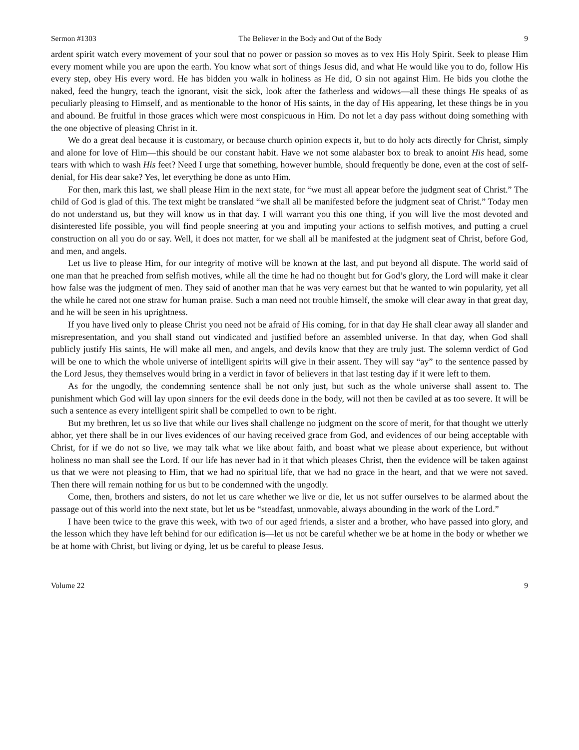Sermon #1303 The Believer in the Body and Out of the Body 9
ardent spirit watch every movement of your soul that no power or passion so moves as to vex His Holy Spirit. Seek to please Him every moment while you are upon the earth. You know what sort of things Jesus did, and what He would like you to do, follow His every step, obey His every word. He has bidden you walk in holiness as He did, O sin not against Him. He bids you clothe the naked, feed the hungry, teach the ignorant, visit the sick, look after the fatherless and widows—all these things He speaks of as peculiarly pleasing to Himself, and as mentionable to the honor of His saints, in the day of His appearing, let these things be in you and abound. Be fruitful in those graces which were most conspicuous in Him. Do not let a day pass without doing something with the one objective of pleasing Christ in it.
We do a great deal because it is customary, or because church opinion expects it, but to do holy acts directly for Christ, simply and alone for love of Him—this should be our constant habit. Have we not some alabaster box to break to anoint His head, some tears with which to wash His feet? Need I urge that something, however humble, should frequently be done, even at the cost of self-denial, for His dear sake? Yes, let everything be done as unto Him.
For then, mark this last, we shall please Him in the next state, for “we must all appear before the judgment seat of Christ.” The child of God is glad of this. The text might be translated “we shall all be manifested before the judgment seat of Christ.” Today men do not understand us, but they will know us in that day. I will warrant you this one thing, if you will live the most devoted and disinterested life possible, you will find people sneering at you and imputing your actions to selfish motives, and putting a cruel construction on all you do or say. Well, it does not matter, for we shall all be manifested at the judgment seat of Christ, before God, and men, and angels.
Let us live to please Him, for our integrity of motive will be known at the last, and put beyond all dispute. The world said of one man that he preached from selfish motives, while all the time he had no thought but for God’s glory, the Lord will make it clear how false was the judgment of men. They said of another man that he was very earnest but that he wanted to win popularity, yet all the while he cared not one straw for human praise. Such a man need not trouble himself, the smoke will clear away in that great day, and he will be seen in his uprightness.
If you have lived only to please Christ you need not be afraid of His coming, for in that day He shall clear away all slander and misrepresentation, and you shall stand out vindicated and justified before an assembled universe. In that day, when God shall publicly justify His saints, He will make all men, and angels, and devils know that they are truly just. The solemn verdict of God will be one to which the whole universe of intelligent spirits will give in their assent. They will say “ay” to the sentence passed by the Lord Jesus, they themselves would bring in a verdict in favor of believers in that last testing day if it were left to them.
As for the ungodly, the condemning sentence shall be not only just, but such as the whole universe shall assent to. The punishment which God will lay upon sinners for the evil deeds done in the body, will not then be caviled at as too severe. It will be such a sentence as every intelligent spirit shall be compelled to own to be right.
But my brethren, let us so live that while our lives shall challenge no judgment on the score of merit, for that thought we utterly abhor, yet there shall be in our lives evidences of our having received grace from God, and evidences of our being acceptable with Christ, for if we do not so live, we may talk what we like about faith, and boast what we please about experience, but without holiness no man shall see the Lord. If our life has never had in it that which pleases Christ, then the evidence will be taken against us that we were not pleasing to Him, that we had no spiritual life, that we had no grace in the heart, and that we were not saved. Then there will remain nothing for us but to be condemned with the ungodly.
Come, then, brothers and sisters, do not let us care whether we live or die, let us not suffer ourselves to be alarmed about the passage out of this world into the next state, but let us be “steadfast, unmovable, always abounding in the work of the Lord.”
I have been twice to the grave this week, with two of our aged friends, a sister and a brother, who have passed into glory, and the lesson which they have left behind for our edification is—let us not be careful whether we be at home in the body or whether we be at home with Christ, but living or dying, let us be careful to please Jesus.
Volume 22 9